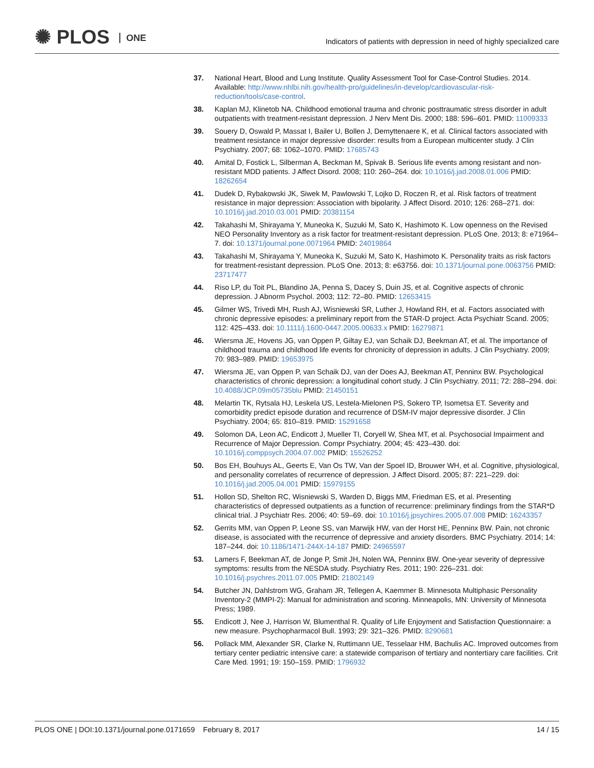✺ PLOS ONE
Indicators of patients with depression in need of highly specialized care
37. National Heart, Blood and Lung Institute. Quality Assessment Tool for Case-Control Studies. 2014. Available: http://www.nhlbi.nih.gov/health-pro/guidelines/in-develop/cardiovascular-risk-reduction/tools/case-control.
38. Kaplan MJ, Klinetob NA. Childhood emotional trauma and chronic posttraumatic stress disorder in adult outpatients with treatment-resistant depression. J Nerv Ment Dis. 2000; 188: 596–601. PMID: 11009333
39. Souery D, Oswald P, Massat I, Bailer U, Bollen J, Demyttenaere K, et al. Clinical factors associated with treatment resistance in major depressive disorder: results from a European multicenter study. J Clin Psychiatry. 2007; 68: 1062–1070. PMID: 17685743
40. Amital D, Fostick L, Silberman A, Beckman M, Spivak B. Serious life events among resistant and non-resistant MDD patients. J Affect Disord. 2008; 110: 260–264. doi: 10.1016/j.jad.2008.01.006 PMID: 18262654
41. Dudek D, Rybakowski JK, Siwek M, Pawlowski T, Lojko D, Roczen R, et al. Risk factors of treatment resistance in major depression: Association with bipolarity. J Affect Disord. 2010; 126: 268–271. doi: 10.1016/j.jad.2010.03.001 PMID: 20381154
42. Takahashi M, Shirayama Y, Muneoka K, Suzuki M, Sato K, Hashimoto K. Low openness on the Revised NEO Personality Inventory as a risk factor for treatment-resistant depression. PLoS One. 2013; 8: e71964–7. doi: 10.1371/journal.pone.0071964 PMID: 24019864
43. Takahashi M, Shirayama Y, Muneoka K, Suzuki M, Sato K, Hashimoto K. Personality traits as risk factors for treatment-resistant depression. PLoS One. 2013; 8: e63756. doi: 10.1371/journal.pone.0063756 PMID: 23717477
44. Riso LP, du Toit PL, Blandino JA, Penna S, Dacey S, Duin JS, et al. Cognitive aspects of chronic depression. J Abnorm Psychol. 2003; 112: 72–80. PMID: 12653415
45. Gilmer WS, Trivedi MH, Rush AJ, Wisniewski SR, Luther J, Howland RH, et al. Factors associated with chronic depressive episodes: a preliminary report from the STAR-D project. Acta Psychiatr Scand. 2005; 112: 425–433. doi: 10.1111/j.1600-0447.2005.00633.x PMID: 16279871
46. Wiersma JE, Hovens JG, van Oppen P, Giltay EJ, van Schaik DJ, Beekman AT, et al. The importance of childhood trauma and childhood life events for chronicity of depression in adults. J Clin Psychiatry. 2009; 70: 983–989. PMID: 19653975
47. Wiersma JE, van Oppen P, van Schaik DJ, van der Does AJ, Beekman AT, Penninx BW. Psychological characteristics of chronic depression: a longitudinal cohort study. J Clin Psychiatry. 2011; 72: 288–294. doi: 10.4088/JCP.09m05735blu PMID: 21450151
48. Melartin TK, Rytsala HJ, Leskela US, Lestela-Mielonen PS, Sokero TP, Isometsa ET. Severity and comorbidity predict episode duration and recurrence of DSM-IV major depressive disorder. J Clin Psychiatry. 2004; 65: 810–819. PMID: 15291658
49. Solomon DA, Leon AC, Endicott J, Mueller TI, Coryell W, Shea MT, et al. Psychosocial Impairment and Recurrence of Major Depression. Compr Psychiatry. 2004; 45: 423–430. doi: 10.1016/j.comppsych.2004.07.002 PMID: 15526252
50. Bos EH, Bouhuys AL, Geerts E, Van Os TW, Van der Spoel ID, Brouwer WH, et al. Cognitive, physiological, and personality correlates of recurrence of depression. J Affect Disord. 2005; 87: 221–229. doi: 10.1016/j.jad.2005.04.001 PMID: 15979155
51. Hollon SD, Shelton RC, Wisniewski S, Warden D, Biggs MM, Friedman ES, et al. Presenting characteristics of depressed outpatients as a function of recurrence: preliminary findings from the STAR*D clinical trial. J Psychiatr Res. 2006; 40: 59–69. doi: 10.1016/j.jpsychires.2005.07.008 PMID: 16243357
52. Gerrits MM, van Oppen P, Leone SS, van Marwijk HW, van der Horst HE, Penninx BW. Pain, not chronic disease, is associated with the recurrence of depressive and anxiety disorders. BMC Psychiatry. 2014; 14: 187–244. doi: 10.1186/1471-244X-14-187 PMID: 24965597
53. Lamers F, Beekman AT, de Jonge P, Smit JH, Nolen WA, Penninx BW. One-year severity of depressive symptoms: results from the NESDA study. Psychiatry Res. 2011; 190: 226–231. doi: 10.1016/j.psychres.2011.07.005 PMID: 21802149
54. Butcher JN, Dahlstrom WG, Graham JR, Tellegen A, Kaemmer B. Minnesota Multiphasic Personality Inventory-2 (MMPI-2): Manual for administration and scoring. Minneapolis, MN: University of Minnesota Press; 1989.
55. Endicott J, Nee J, Harrison W, Blumenthal R. Quality of Life Enjoyment and Satisfaction Questionnaire: a new measure. Psychopharmacol Bull. 1993; 29: 321–326. PMID: 8290681
56. Pollack MM, Alexander SR, Clarke N, Ruttimann UE, Tesselaar HM, Bachulis AC. Improved outcomes from tertiary center pediatric intensive care: a statewide comparison of tertiary and nontertiary care facilities. Crit Care Med. 1991; 19: 150–159. PMID: 1796932
PLOS ONE | DOI:10.1371/journal.pone.0171659 February 8, 2017
14 / 15